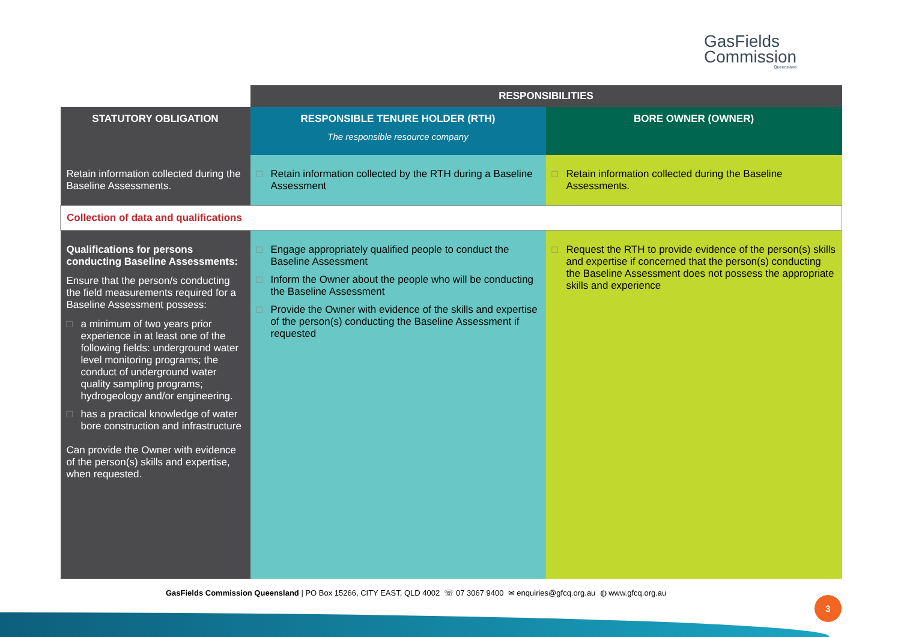GasFields
Commission
Queensland
| | RESPONSIBILITIES | |
| STATUTORY OBLIGATION | RESPONSIBLE TENURE HOLDER (RTH) The responsible resource company | BORE OWNER (OWNER) |
| Retain information collected during the Baseline Assessments. | □ Retain information collected by the RTH during a Baseline Assessment | □ Retain information collected during the Baseline Assessments. |
| Collection of data and qualifications | | |
| Qualifications for persons conducting Baseline Assessments: Ensure that the person/s conducting the field measurements required for a Baseline Assessment possess: □ a minimum of two years prior experience in at least one of the following fields: underground water level monitoring programs; the conduct of underground water quality sampling programs; hydrogeology and/or engineering. □ has a practical knowledge of water bore construction and infrastructure Can provide the Owner with evidence of the person(s) skills and expertise, when requested. | □ Engage appropriately qualified people to conduct the Baseline Assessment □ Inform the Owner about the people who will be conducting the Baseline Assessment □ Provide the Owner with evidence of the skills and expertise of the person(s) conducting the Baseline Assessment if requested | □ Request the RTH to provide evidence of the person(s) skills and expertise if concerned that the person(s) conducting the Baseline Assessment does not possess the appropriate skills and experience |
GasFields Commission Queensland | PO Box 15266, CITY EAST, QLD 4002 ☏ 07 3067 9400 ✉ enquiries@gfcq.org.au ◍ www.gfcq.org.au
3